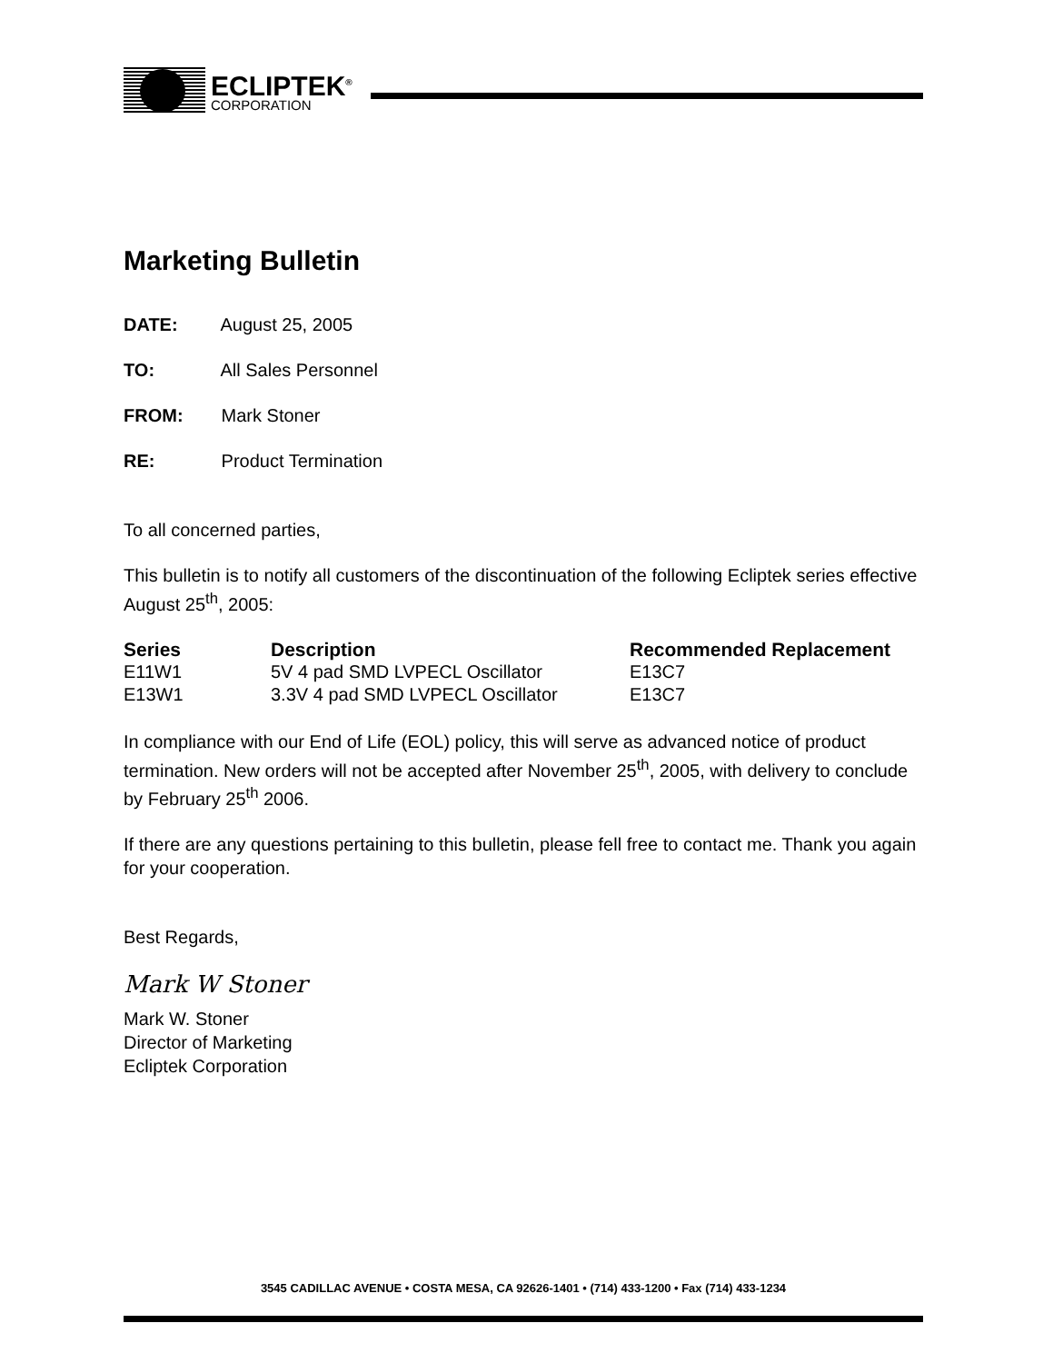ECLIPTEK<sup>®</sup>
CORPORATION
Marketing Bulletin
DATE: August 25, 2005
TO: All Sales Personnel
FROM: Mark Stoner
RE: Product Termination
To all concerned parties,
This bulletin is to notify all customers of the discontinuation of the following Ecliptek series effective August 25<sup>th</sup>, 2005:
| Series | Description | Recommended Replacement |
| --- | --- | --- |
| E11W1 | 5V 4 pad SMD LVPECL Oscillator | E13C7 |
| E13W1 | 3.3V 4 pad SMD LVPECL Oscillator | E13C7 |
In compliance with our End of Life (EOL) policy, this will serve as advanced notice of product termination. New orders will not be accepted after November 25<sup>th</sup>, 2005, with delivery to conclude by February 25<sup>th</sup> 2006.
If there are any questions pertaining to this bulletin, please fell free to contact me. Thank you again for your cooperation.
Best Regards,
Mark W Stoner
Mark W. Stoner
Director of Marketing
Ecliptek Corporation
3545 CADILLAC AVENUE • COSTA MESA, CA 92626-1401 • (714) 433-1200 • Fax (714) 433-1234